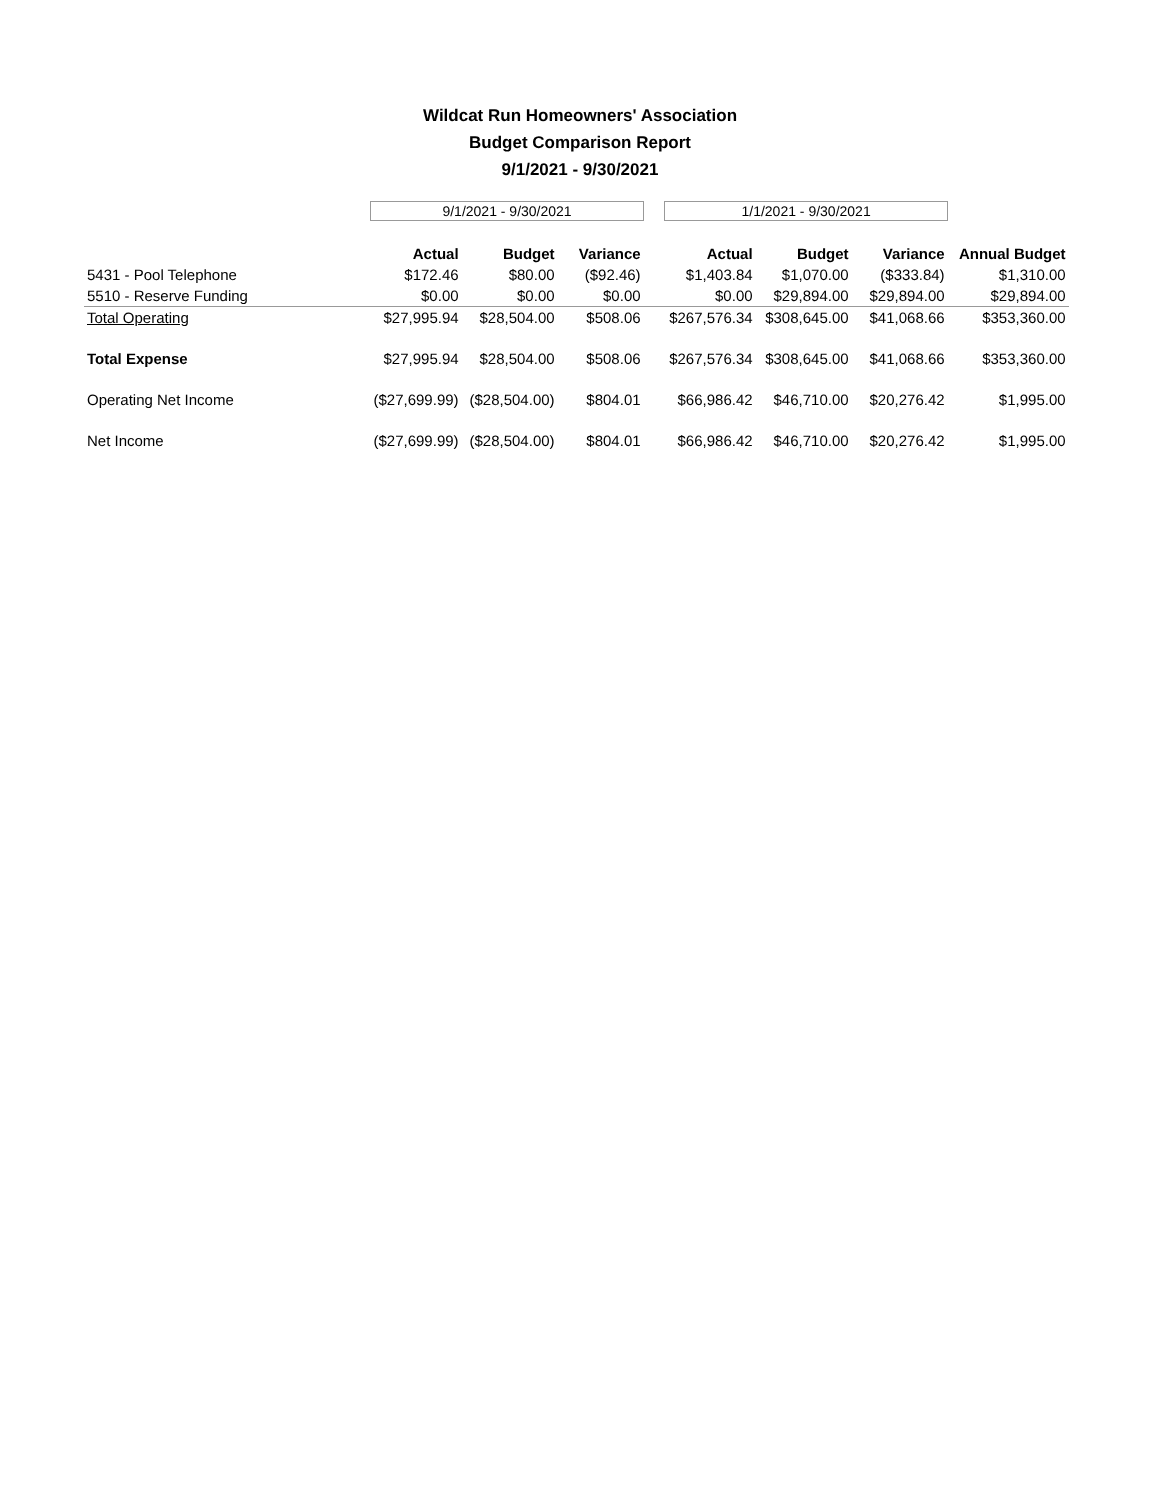Wildcat Run Homeowners' Association
Budget Comparison Report
9/1/2021 - 9/30/2021
| | 9/1/2021 - 9/30/2021 | | | | 1/1/2021 - 9/30/2021 | | | |
| | Actual | Budget | Variance | | Actual | Budget | Variance | Annual Budget |
| 5431 - Pool Telephone | $172.46 | $80.00 | ($92.46) | | $1,403.84 | $1,070.00 | ($333.84) | $1,310.00 |
| 5510 - Reserve Funding | $0.00 | $0.00 | $0.00 | | $0.00 | $29,894.00 | $29,894.00 | $29,894.00 |
| Total Operating | $27,995.94 | $28,504.00 | $508.06 | | $267,576.34 | $308,645.00 | $41,068.66 | $353,360.00 |
| Total Expense | $27,995.94 | $28,504.00 | $508.06 | | $267,576.34 | $308,645.00 | $41,068.66 | $353,360.00 |
| Operating Net Income | ($27,699.99) | ($28,504.00) | $804.01 | | $66,986.42 | $46,710.00 | $20,276.42 | $1,995.00 |
| Net Income | ($27,699.99) | ($28,504.00) | $804.01 | | $66,986.42 | $46,710.00 | $20,276.42 | $1,995.00 |